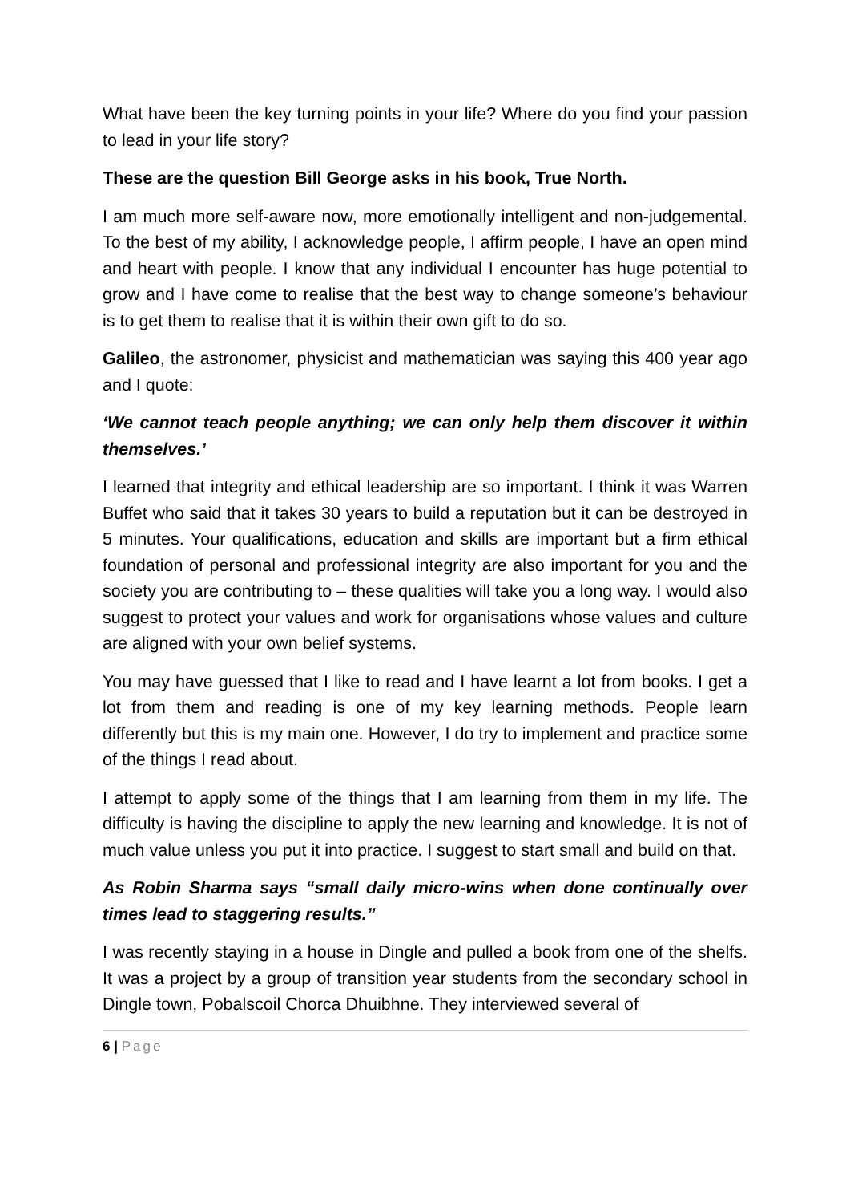What have been the key turning points in your life? Where do you find your passion to lead in your life story?
These are the question Bill George asks in his book, True North.
I am much more self-aware now, more emotionally intelligent and non-judgemental. To the best of my ability, I acknowledge people, I affirm people, I have an open mind and heart with people. I know that any individual I encounter has huge potential to grow and I have come to realise that the best way to change someone’s behaviour is to get them to realise that it is within their own gift to do so.
Galileo, the astronomer, physicist and mathematician was saying this 400 year ago and I quote:
‘We cannot teach people anything; we can only help them discover it within themselves.’
I learned that integrity and ethical leadership are so important. I think it was Warren Buffet who said that it takes 30 years to build a reputation but it can be destroyed in 5 minutes. Your qualifications, education and skills are important but a firm ethical foundation of personal and professional integrity are also important for you and the society you are contributing to – these qualities will take you a long way. I would also suggest to protect your values and work for organisations whose values and culture are aligned with your own belief systems.
You may have guessed that I like to read and I have learnt a lot from books. I get a lot from them and reading is one of my key learning methods. People learn differently but this is my main one. However, I do try to implement and practice some of the things I read about.
I attempt to apply some of the things that I am learning from them in my life. The difficulty is having the discipline to apply the new learning and knowledge. It is not of much value unless you put it into practice. I suggest to start small and build on that.
As Robin Sharma says “small daily micro-wins when done continually over times lead to staggering results.”
I was recently staying in a house in Dingle and pulled a book from one of the shelfs. It was a project by a group of transition year students from the secondary school in Dingle town, Pobalscoil Chorca Dhuibhne. They interviewed several of
6 | Page